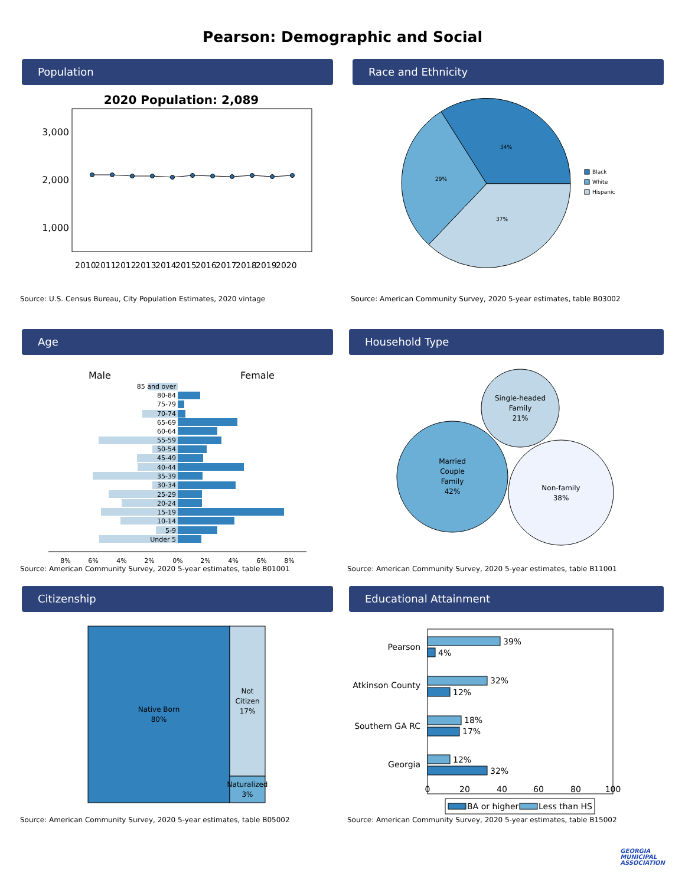Pearson: Demographic and Social
Population
2020 Population: 2,089
3,000
2,000
1,000
2010
2011
2012
2013
2014
2015
2016
2017
2018
2019
2020
Source: U.S. Census Bureau, City Population Estimates, 2020 vintage
Race and Ethnicity
34%
29%
37%
Black
White
Hispanic
Source: American Community Survey, 2020 5-year estimates, table B03002
Age
Male
Female
85 and over
80-84
75-79
70-74
65-69
60-64
55-59
50-54
45-49
40-44
35-39
30-34
25-29
20-24
15-19
10-14
5-9
Under 5
8%
6%
4%
2%
0%
2%
4%
6%
8%
Source: American Community Survey, 2020 5-year estimates, table B01001
Household Type
Single-headed
Family
21%
Married
Couple
Family
42%
Non-family
38%
Source: American Community Survey, 2020 5-year estimates, table B11001
Citizenship
Native Born
80%
Not
Citizen
17%
Naturalized
3%
Source: American Community Survey, 2020 5-year estimates, table B05002
Educational Attainment
39%
4%
32%
12%
18%
17%
12%
32%
Pearson
Atkinson County
Southern GA RC
Georgia
0
20
40
60
80
100
BA or higher
Less than HS
Source: American Community Survey, 2020 5-year estimates, table B15002
GEORGIA
MUNICIPAL
ASSOCIATION